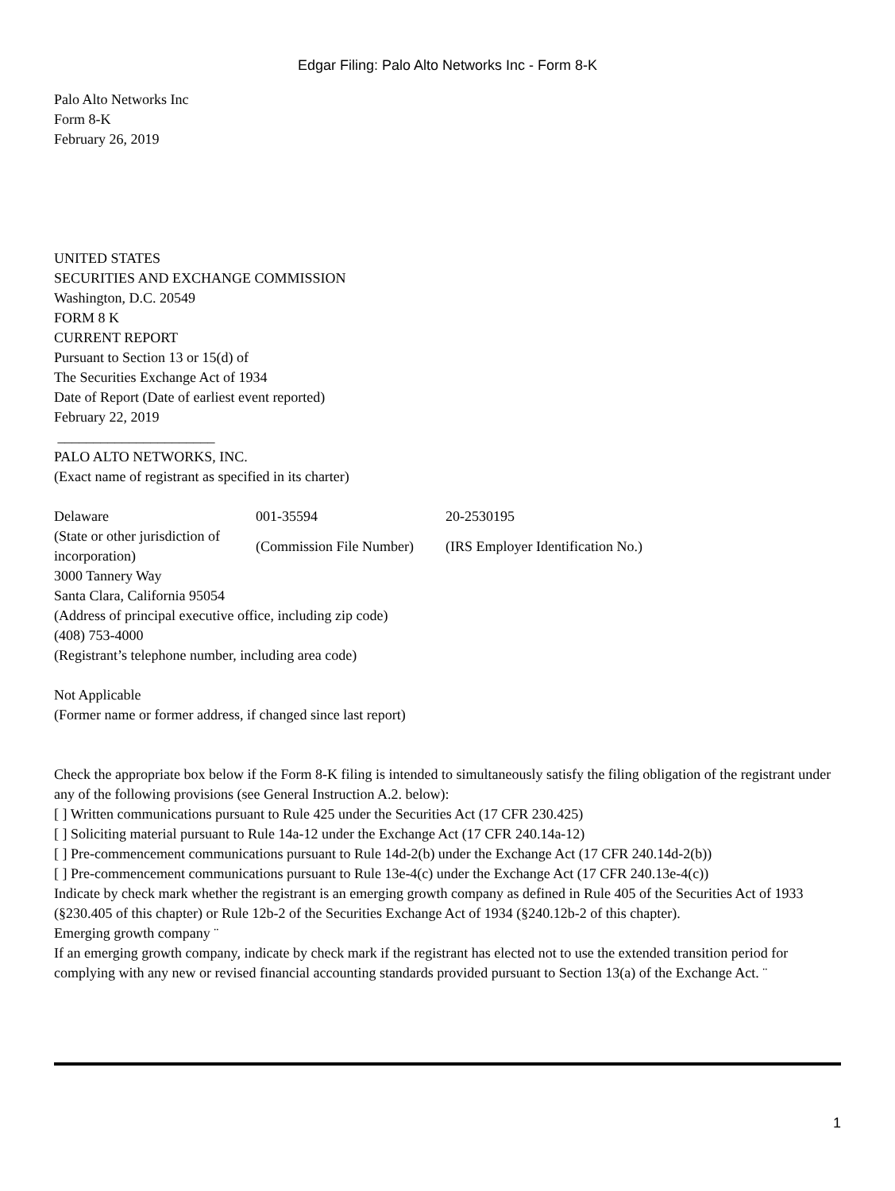Edgar Filing: Palo Alto Networks Inc - Form 8-K
Palo Alto Networks Inc
Form 8-K
February 26, 2019
UNITED STATES
SECURITIES AND EXCHANGE COMMISSION
Washington, D.C. 20549
FORM 8 K
CURRENT REPORT
Pursuant to Section 13 or 15(d) of
The Securities Exchange Act of 1934
Date of Report (Date of earliest event reported)
February 22, 2019
______________________
PALO ALTO NETWORKS, INC.
(Exact name of registrant as specified in its charter)
| Delaware | 001-35594 | 20-2530195 |
| (State or other jurisdiction of incorporation) | (Commission File Number) | (IRS Employer Identification No.) |
3000 Tannery Way
Santa Clara, California 95054
(Address of principal executive office, including zip code)
(408) 753-4000
(Registrant’s telephone number, including area code)
Not Applicable
(Former name or former address, if changed since last report)
Check the appropriate box below if the Form 8-K filing is intended to simultaneously satisfy the filing obligation of the registrant under any of the following provisions (see General Instruction A.2. below):
[ ] Written communications pursuant to Rule 425 under the Securities Act (17 CFR 230.425)
[ ] Soliciting material pursuant to Rule 14a-12 under the Exchange Act (17 CFR 240.14a-12)
[ ] Pre-commencement communications pursuant to Rule 14d-2(b) under the Exchange Act (17 CFR 240.14d-2(b))
[ ] Pre-commencement communications pursuant to Rule 13e-4(c) under the Exchange Act (17 CFR 240.13e-4(c))
Indicate by check mark whether the registrant is an emerging growth company as defined in Rule 405 of the Securities Act of 1933 (§230.405 of this chapter) or Rule 12b-2 of the Securities Exchange Act of 1934 (§240.12b-2 of this chapter).
Emerging growth company ¨
If an emerging growth company, indicate by check mark if the registrant has elected not to use the extended transition period for complying with any new or revised financial accounting standards provided pursuant to Section 13(a) of the Exchange Act. ¨
1